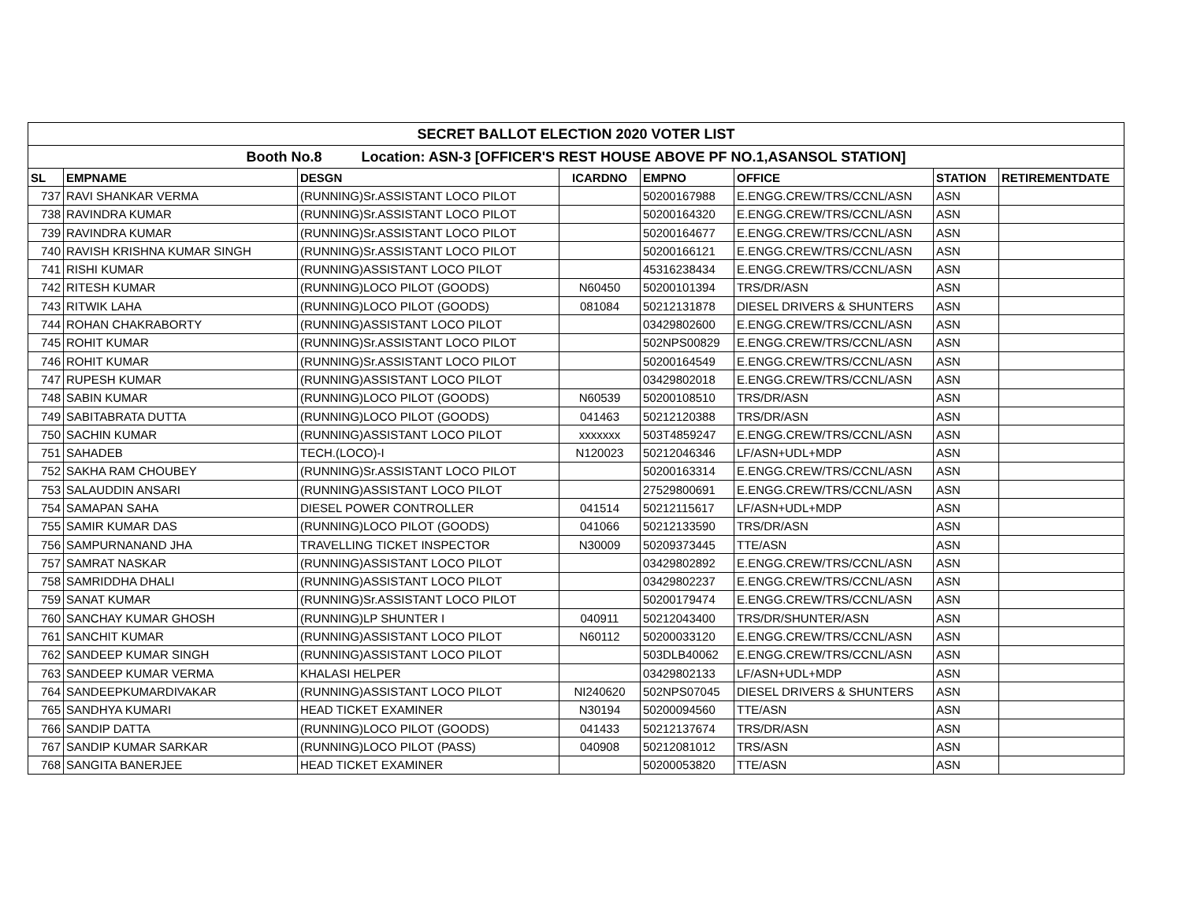| SECRET BALLOT ELECTION 2020 VOTER LIST | | | | | | | |
| Booth No.8 Location: ASN-3 [OFFICER'S REST HOUSE ABOVE PF NO.1,ASANSOL STATION] | | | | | | | |
| SL | EMPNAME | DESGN | ICARDNO | EMPNO | OFFICE | STATION | RETIREMENTDATE |
| 737 | RAVI SHANKAR VERMA | (RUNNING)Sr.ASSISTANT LOCO PILOT | | 50200167988 | E.ENGG.CREW/TRS/CCNL/ASN | ASN | |
| 738 | RAVINDRA KUMAR | (RUNNING)Sr.ASSISTANT LOCO PILOT | | 50200164320 | E.ENGG.CREW/TRS/CCNL/ASN | ASN | |
| 739 | RAVINDRA KUMAR | (RUNNING)Sr.ASSISTANT LOCO PILOT | | 50200164677 | E.ENGG.CREW/TRS/CCNL/ASN | ASN | |
| 740 | RAVISH KRISHNA KUMAR SINGH | (RUNNING)Sr.ASSISTANT LOCO PILOT | | 50200166121 | E.ENGG.CREW/TRS/CCNL/ASN | ASN | |
| 741 | RISHI KUMAR | (RUNNING)ASSISTANT LOCO PILOT | | 45316238434 | E.ENGG.CREW/TRS/CCNL/ASN | ASN | |
| 742 | RITESH KUMAR | (RUNNING)LOCO PILOT (GOODS) | N60450 | 50200101394 | TRS/DR/ASN | ASN | |
| 743 | RITWIK LAHA | (RUNNING)LOCO PILOT (GOODS) | 081084 | 50212131878 | DIESEL DRIVERS & SHUNTERS | ASN | |
| 744 | ROHAN CHAKRABORTY | (RUNNING)ASSISTANT LOCO PILOT | | 03429802600 | E.ENGG.CREW/TRS/CCNL/ASN | ASN | |
| 745 | ROHIT KUMAR | (RUNNING)Sr.ASSISTANT LOCO PILOT | | 502NPS00829 | E.ENGG.CREW/TRS/CCNL/ASN | ASN | |
| 746 | ROHIT KUMAR | (RUNNING)Sr.ASSISTANT LOCO PILOT | | 50200164549 | E.ENGG.CREW/TRS/CCNL/ASN | ASN | |
| 747 | RUPESH KUMAR | (RUNNING)ASSISTANT LOCO PILOT | | 03429802018 | E.ENGG.CREW/TRS/CCNL/ASN | ASN | |
| 748 | SABIN KUMAR | (RUNNING)LOCO PILOT (GOODS) | N60539 | 50200108510 | TRS/DR/ASN | ASN | |
| 749 | SABITABRATA DUTTA | (RUNNING)LOCO PILOT (GOODS) | 041463 | 50212120388 | TRS/DR/ASN | ASN | |
| 750 | SACHIN KUMAR | (RUNNING)ASSISTANT LOCO PILOT | xxxxxxx | 503T4859247 | E.ENGG.CREW/TRS/CCNL/ASN | ASN | |
| 751 | SAHADEB | TECH.(LOCO)-I | N120023 | 50212046346 | LF/ASN+UDL+MDP | ASN | |
| 752 | SAKHA RAM CHOUBEY | (RUNNING)Sr.ASSISTANT LOCO PILOT | | 50200163314 | E.ENGG.CREW/TRS/CCNL/ASN | ASN | |
| 753 | SALAUDDIN ANSARI | (RUNNING)ASSISTANT LOCO PILOT | | 27529800691 | E.ENGG.CREW/TRS/CCNL/ASN | ASN | |
| 754 | SAMAPAN SAHA | DIESEL POWER CONTROLLER | 041514 | 50212115617 | LF/ASN+UDL+MDP | ASN | |
| 755 | SAMIR KUMAR DAS | (RUNNING)LOCO PILOT (GOODS) | 041066 | 50212133590 | TRS/DR/ASN | ASN | |
| 756 | SAMPURNANAND JHA | TRAVELLING TICKET INSPECTOR | N30009 | 50209373445 | TTE/ASN | ASN | |
| 757 | SAMRAT NASKAR | (RUNNING)ASSISTANT LOCO PILOT | | 03429802892 | E.ENGG.CREW/TRS/CCNL/ASN | ASN | |
| 758 | SAMRIDDHA DHALI | (RUNNING)ASSISTANT LOCO PILOT | | 03429802237 | E.ENGG.CREW/TRS/CCNL/ASN | ASN | |
| 759 | SANAT KUMAR | (RUNNING)Sr.ASSISTANT LOCO PILOT | | 50200179474 | E.ENGG.CREW/TRS/CCNL/ASN | ASN | |
| 760 | SANCHAY KUMAR GHOSH | (RUNNING)LP SHUNTER I | 040911 | 50212043400 | TRS/DR/SHUNTER/ASN | ASN | |
| 761 | SANCHIT KUMAR | (RUNNING)ASSISTANT LOCO PILOT | N60112 | 50200033120 | E.ENGG.CREW/TRS/CCNL/ASN | ASN | |
| 762 | SANDEEP KUMAR SINGH | (RUNNING)ASSISTANT LOCO PILOT | | 503DLB40062 | E.ENGG.CREW/TRS/CCNL/ASN | ASN | |
| 763 | SANDEEP KUMAR VERMA | KHALASI HELPER | | 03429802133 | LF/ASN+UDL+MDP | ASN | |
| 764 | SANDEEPKUMARDIVAKAR | (RUNNING)ASSISTANT LOCO PILOT | NI240620 | 502NPS07045 | DIESEL DRIVERS & SHUNTERS | ASN | |
| 765 | SANDHYA KUMARI | HEAD TICKET EXAMINER | N30194 | 50200094560 | TTE/ASN | ASN | |
| 766 | SANDIP DATTA | (RUNNING)LOCO PILOT (GOODS) | 041433 | 50212137674 | TRS/DR/ASN | ASN | |
| 767 | SANDIP KUMAR SARKAR | (RUNNING)LOCO PILOT (PASS) | 040908 | 50212081012 | TRS/ASN | ASN | |
| 768 | SANGITA BANERJEE | HEAD TICKET EXAMINER | | 50200053820 | TTE/ASN | ASN | |